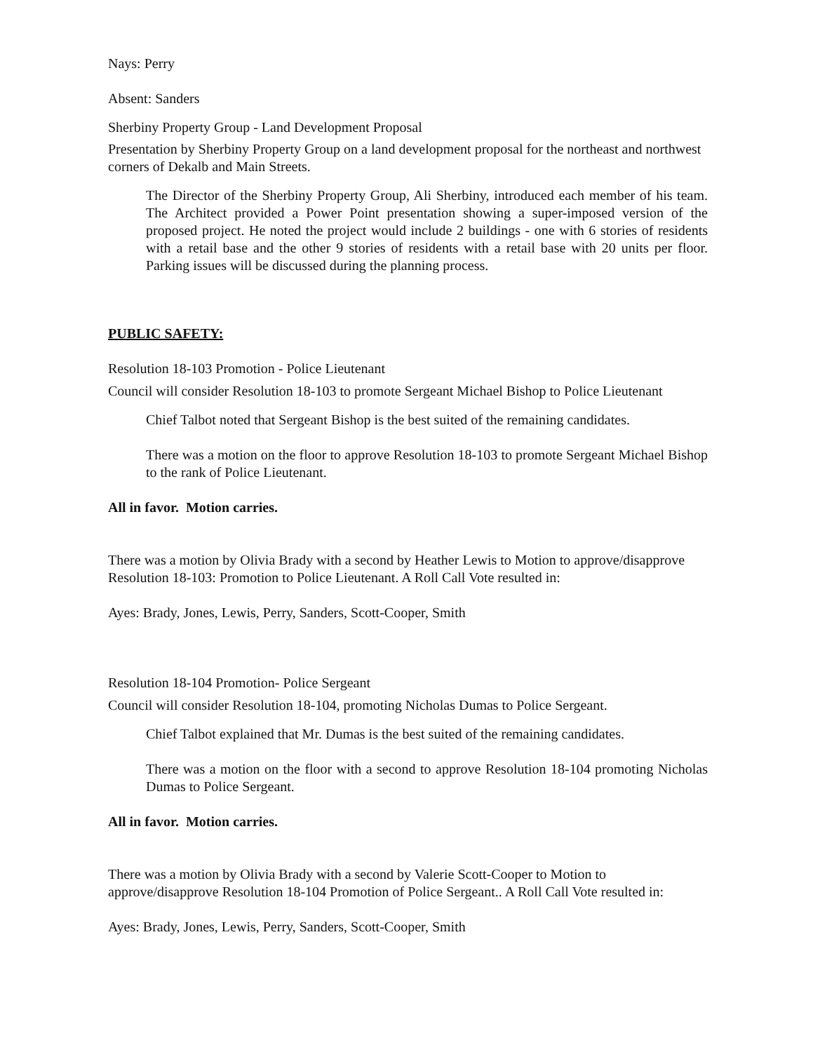Nays: Perry
Absent: Sanders
Sherbiny Property Group - Land Development Proposal
Presentation by Sherbiny Property Group on a land development proposal for the northeast and northwest corners of Dekalb and Main Streets.
The Director of the Sherbiny Property Group, Ali Sherbiny, introduced each member of his team. The Architect provided a Power Point presentation showing a super-imposed version of the proposed project. He noted the project would include 2 buildings - one with 6 stories of residents with a retail base and the other 9 stories of residents with a retail base with 20 units per floor. Parking issues will be discussed during the planning process.
PUBLIC SAFETY:
Resolution 18-103 Promotion - Police Lieutenant
Council will consider Resolution 18-103 to promote Sergeant Michael Bishop to Police Lieutenant
Chief Talbot noted that Sergeant Bishop is the best suited of the remaining candidates.
There was a motion on the floor to approve Resolution 18-103 to promote Sergeant Michael Bishop to the rank of Police Lieutenant.
All in favor. Motion carries.
There was a motion by Olivia Brady with a second by Heather Lewis to Motion to approve/disapprove Resolution 18-103: Promotion to Police Lieutenant. A Roll Call Vote resulted in:
Ayes: Brady, Jones, Lewis, Perry, Sanders, Scott-Cooper, Smith
Resolution 18-104 Promotion- Police Sergeant
Council will consider Resolution 18-104, promoting Nicholas Dumas to Police Sergeant.
Chief Talbot explained that Mr. Dumas is the best suited of the remaining candidates.
There was a motion on the floor with a second to approve Resolution 18-104 promoting Nicholas Dumas to Police Sergeant.
All in favor. Motion carries.
There was a motion by Olivia Brady with a second by Valerie Scott-Cooper to Motion to approve/disapprove Resolution 18-104 Promotion of Police Sergeant.. A Roll Call Vote resulted in:
Ayes: Brady, Jones, Lewis, Perry, Sanders, Scott-Cooper, Smith